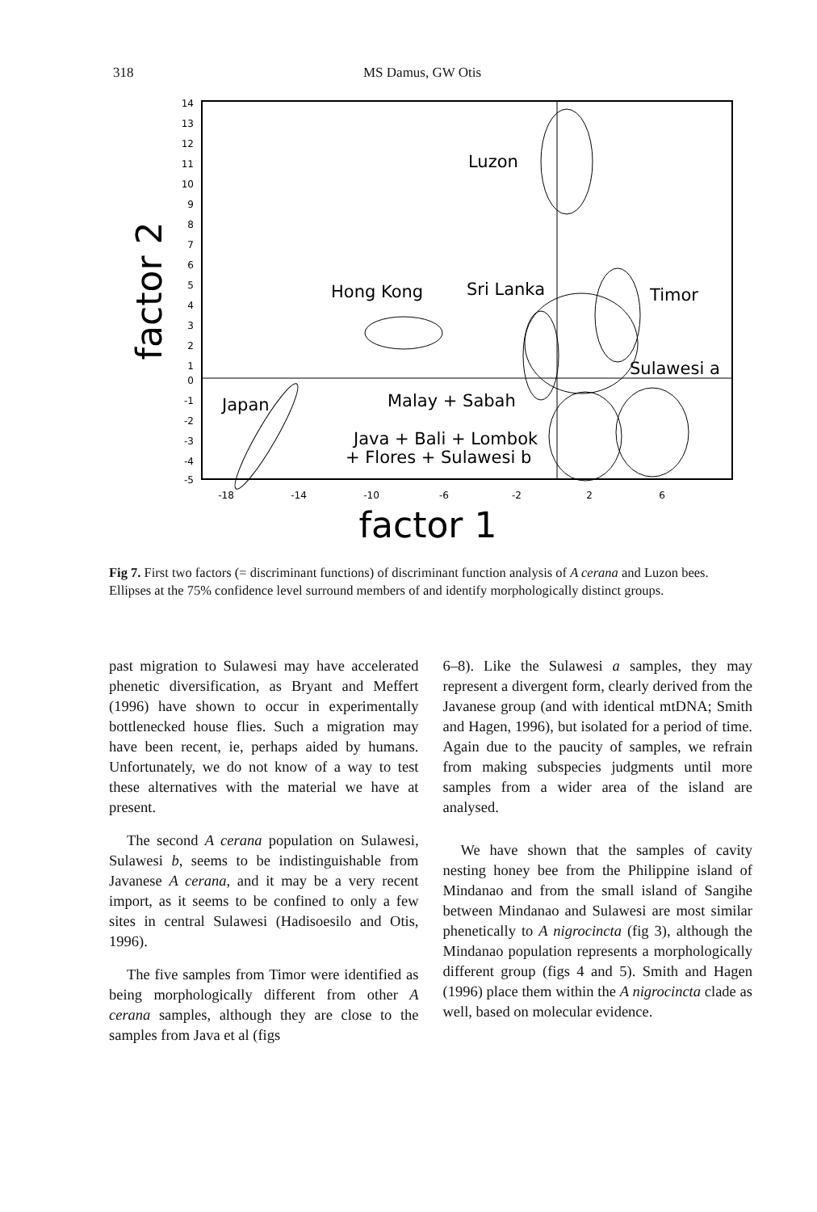318 MS Damus, GW Otis
14
13
12
11
10
9
8
7
6
5
4
3
2
1
0
-1
-2
-3
-4
-5
-18
-14
-10
-6
-2
2
6
factor 2
factor 1
Luzon
Hong Kong
Sri Lanka
Timor
Sulawesi a
Japan
Malay + Sabah
Java + Bali + Lombok
+ Flores + Sulawesi b
Fig 7. First two factors (= discriminant functions) of discriminant function analysis of A cerana and Luzon bees. Ellipses at the 75% confidence level surround members of and identify morphologically distinct groups.
past migration to Sulawesi may have accelerated phenetic diversification, as Bryant and Meffert (1996) have shown to occur in experimentally bottlenecked house flies. Such a migration may have been recent, ie, perhaps aided by humans. Unfortunately, we do not know of a way to test these alternatives with the material we have at present.
The second A cerana population on Sulawesi, Sulawesi b, seems to be indistinguishable from Javanese A cerana, and it may be a very recent import, as it seems to be confined to only a few sites in central Sulawesi (Hadisoesilo and Otis, 1996).
The five samples from Timor were identified as being morphologically different from other A cerana samples, although they are close to the samples from Java et al (figs
6–8). Like the Sulawesi a samples, they may represent a divergent form, clearly derived from the Javanese group (and with identical mtDNA; Smith and Hagen, 1996), but isolated for a period of time. Again due to the paucity of samples, we refrain from making subspecies judgments until more samples from a wider area of the island are analysed.
We have shown that the samples of cavity nesting honey bee from the Philippine island of Mindanao and from the small island of Sangihe between Mindanao and Sulawesi are most similar phenetically to A nigrocincta (fig 3), although the Mindanao population represents a morphologically different group (figs 4 and 5). Smith and Hagen (1996) place them within the A nigrocincta clade as well, based on molecular evidence.